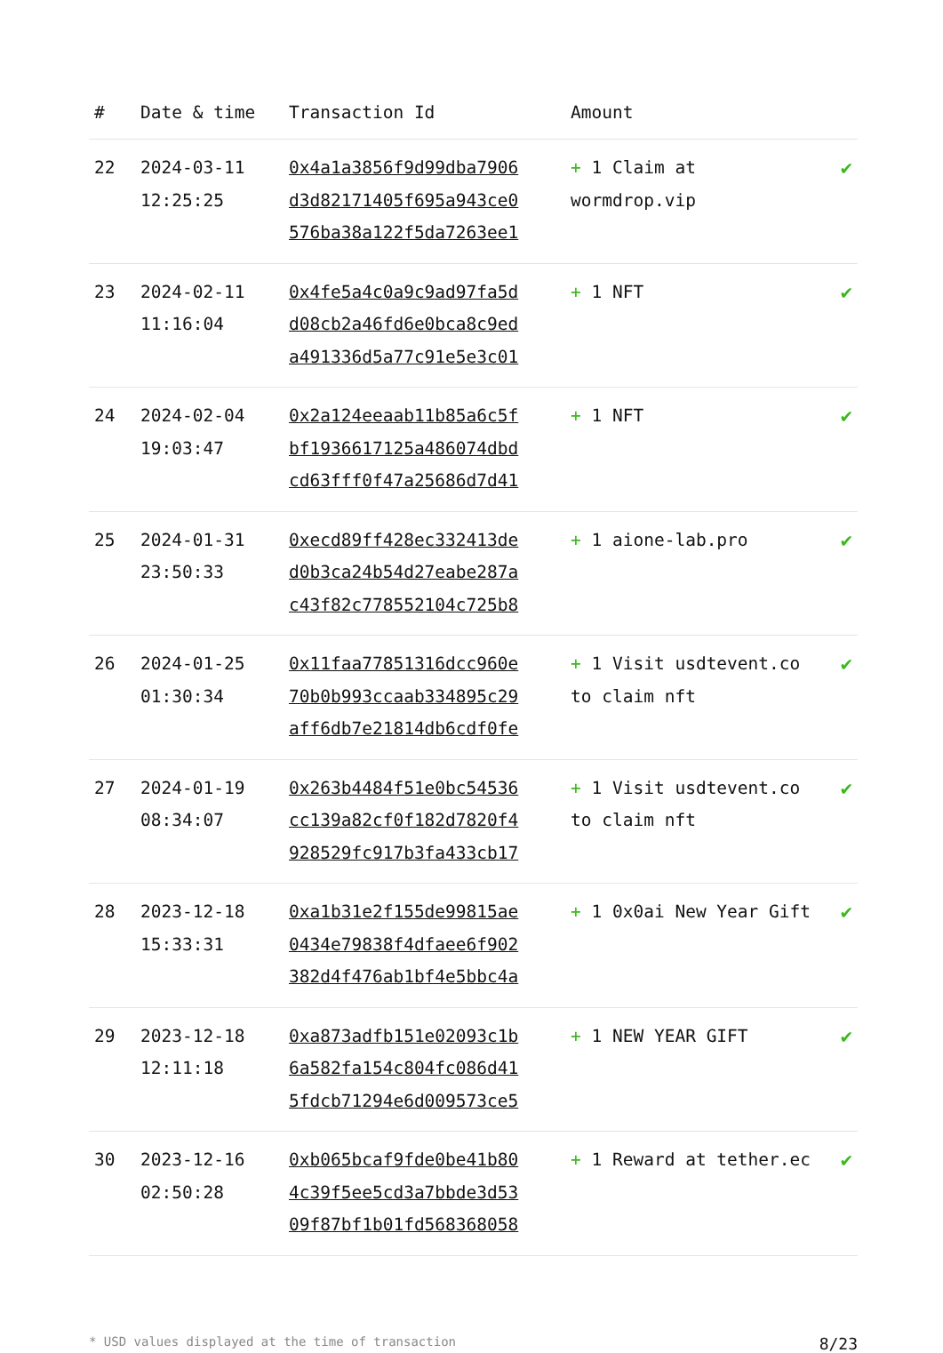| # | Date & time | Transaction Id | Amount | |
| --- | --- | --- | --- | --- |
| 22 | 2024-03-11 12:25:25 | 0x4a1a3856f9d99dba7906 d3d82171405f695a943ce0 576ba38a122f5da7263ee1 | + 1 Claim at wormdrop.vip | ✔ |
| 23 | 2024-02-11 11:16:04 | 0x4fe5a4c0a9c9ad97fa5d d08cb2a46fd6e0bca8c9ed a491336d5a77c91e5e3c01 | + 1 NFT | ✔ |
| 24 | 2024-02-04 19:03:47 | 0x2a124eeaab11b85a6c5f bf1936617125a486074dbd cd63fff0f47a25686d7d41 | + 1 NFT | ✔ |
| 25 | 2024-01-31 23:50:33 | 0xecd89ff428ec332413de d0b3ca24b54d27eabe287a c43f82c778552104c725b8 | + 1 aione-lab.pro | ✔ |
| 26 | 2024-01-25 01:30:34 | 0x11faa77851316dcc960e 70b0b993ccaab334895c29 aff6db7e21814db6cdf0fe | + 1 Visit usdtevent.co to claim nft | ✔ |
| 27 | 2024-01-19 08:34:07 | 0x263b4484f51e0bc54536 cc139a82cf0f182d7820f4 928529fc917b3fa433cb17 | + 1 Visit usdtevent.co to claim nft | ✔ |
| 28 | 2023-12-18 15:33:31 | 0xa1b31e2f155de99815ae 0434e79838f4dfaee6f902 382d4f476ab1bf4e5bbc4a | + 1 0x0ai New Year Gift | ✔ |
| 29 | 2023-12-18 12:11:18 | 0xa873adfb151e02093c1b 6a582fa154c804fc086d41 5fdcb71294e6d009573ce5 | + 1 NEW YEAR GIFT | ✔ |
| 30 | 2023-12-16 02:50:28 | 0xb065bcaf9fde0be41b80 4c39f5ee5cd3a7bbde3d53 09f87bf1b01fd568368058 | + 1 Reward at tether.ec | ✔ |
* USD values displayed at the time of transaction 8/23